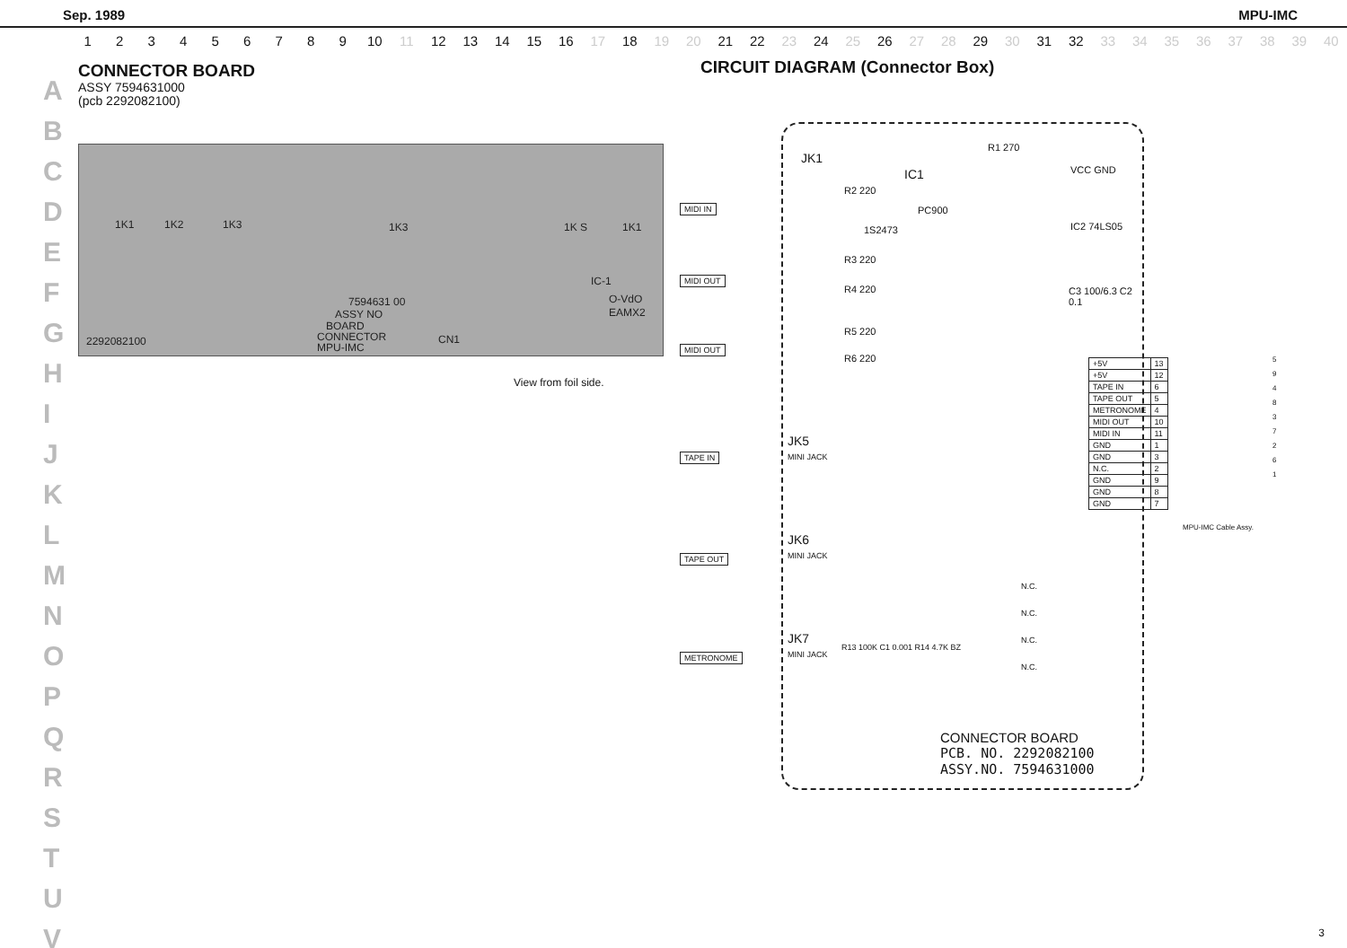Sep. 1989 MPU-IMC
123456789 10 11 12 13 14 15 16 17 18 19 20 21 22 23 24 25 26 27 28 29 30 31 32 33 34 35 36 37 38 39 40
A B C D E F G H I J K L M N O P Q R S T U V
CONNECTOR BOARD
ASSY 7594631000
(pcb 2292082100)
1K1 1K2 1K3 1K3 1K S 1K1
IC-1
O-VdO
EAMX2
7594631 00
ASSY NO
BOARD
CONNECTOR
MPU-IMC
CN1
2292082100
View from foil side.
CIRCUIT DIAGRAM (Connector Box)
JK1
IC1
PC900
1S2473
R2 220
R3 220
R4 220
R5 220
R6 220
R1 270
VCC GND
IC2 74LS05
C3 100/6.3 C2 0.1
MIDI IN
MIDI OUT
MIDI OUT
TAPE IN
TAPE OUT
METRONOME
JK5
MINI JACK
JK6
MINI JACK
JK7
MINI JACK
R13 100K C1 0.001 R14 4.7K BZ
N.C.
N.C.
N.C.
N.C.
| +5V | 13 |
| +5V | 12 |
| TAPE IN | 6 |
| TAPE OUT | 5 |
| METRONOME | 4 |
| MIDI OUT | 10 |
| MIDI IN | 11 |
| GND | 1 |
| GND | 3 |
| N.C. | 2 |
| GND | 9 |
| GND | 8 |
| GND | 7 |
MPU-IMC Cable Assy.
5
9
4
8
3
7
2
6
1
CONNECTOR BOARD
PCB. NO. 2292082100
ASSY.NO. 7594631000
3